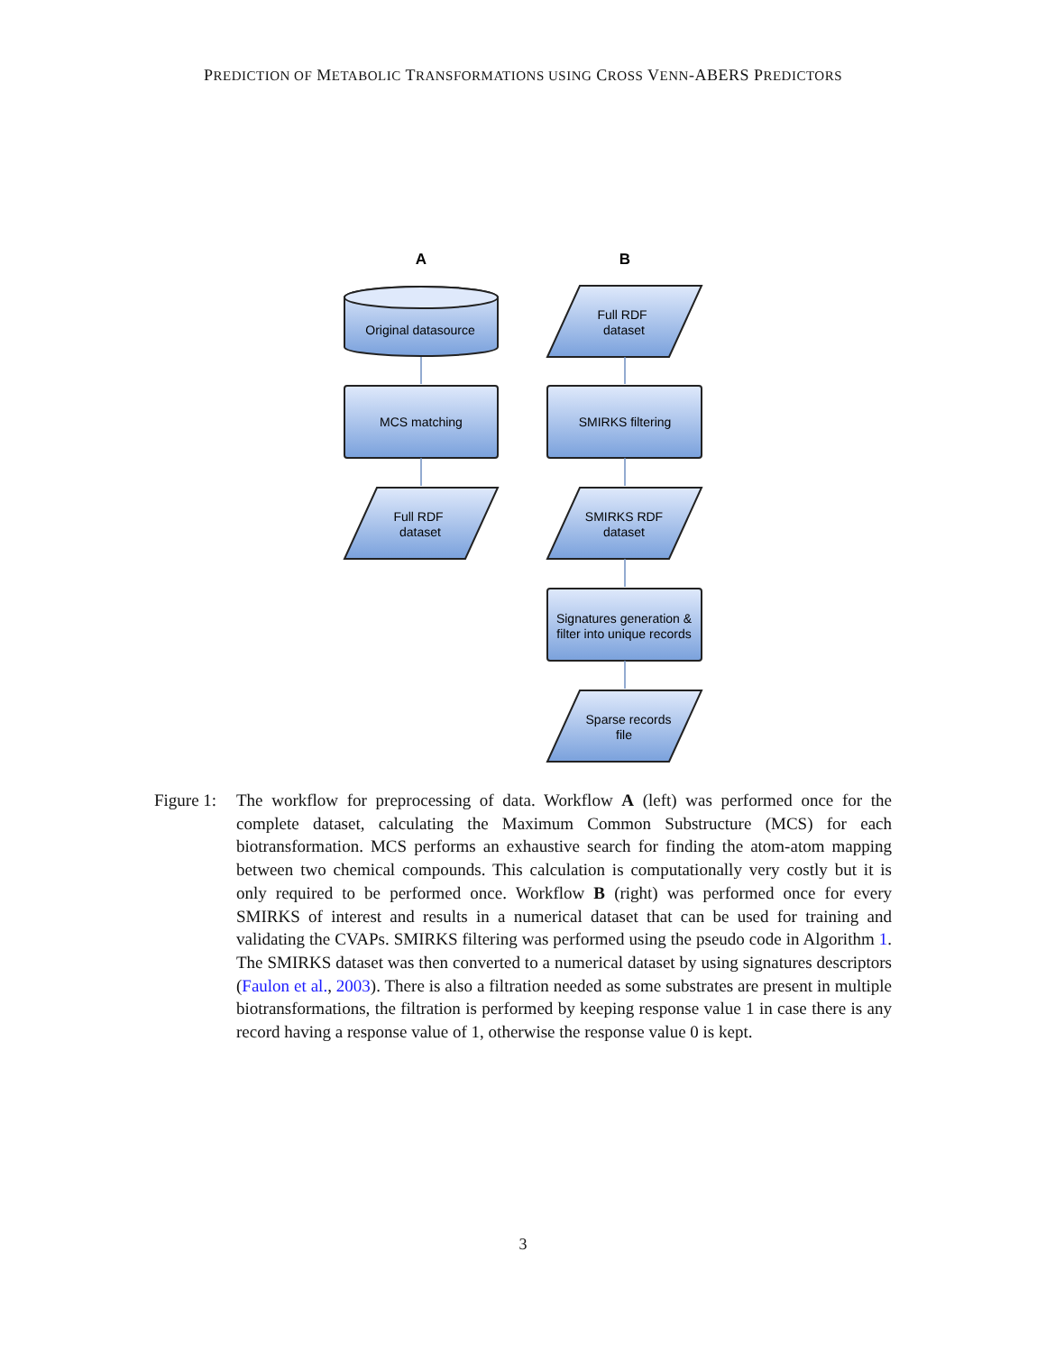PREDICTION OF METABOLIC TRANSFORMATIONS USING CROSS VENN-ABERS PREDICTORS
A
B
Original datasource
MCS matching
Full RDF
dataset
Full RDF
dataset
SMIRKS filtering
SMIRKS RDF
dataset
Signatures generation &
filter into unique records
Sparse records
file
Figure 1:
The workflow for preprocessing of data. Workflow A (left) was performed once for the complete dataset, calculating the Maximum Common Substructure (MCS) for each biotransformation. MCS performs an exhaustive search for finding the atom-atom mapping between two chemical compounds. This calculation is computationally very costly but it is only required to be performed once. Workflow B (right) was performed once for every SMIRKS of interest and results in a numerical dataset that can be used for training and validating the CVAPs. SMIRKS filtering was performed using the pseudo code in Algorithm 1. The SMIRKS dataset was then converted to a numerical dataset by using signatures descriptors (Faulon et al., 2003). There is also a filtration needed as some substrates are present in multiple biotransformations, the filtration is performed by keeping response value 1 in case there is any record having a response value of 1, otherwise the response value 0 is kept.
3